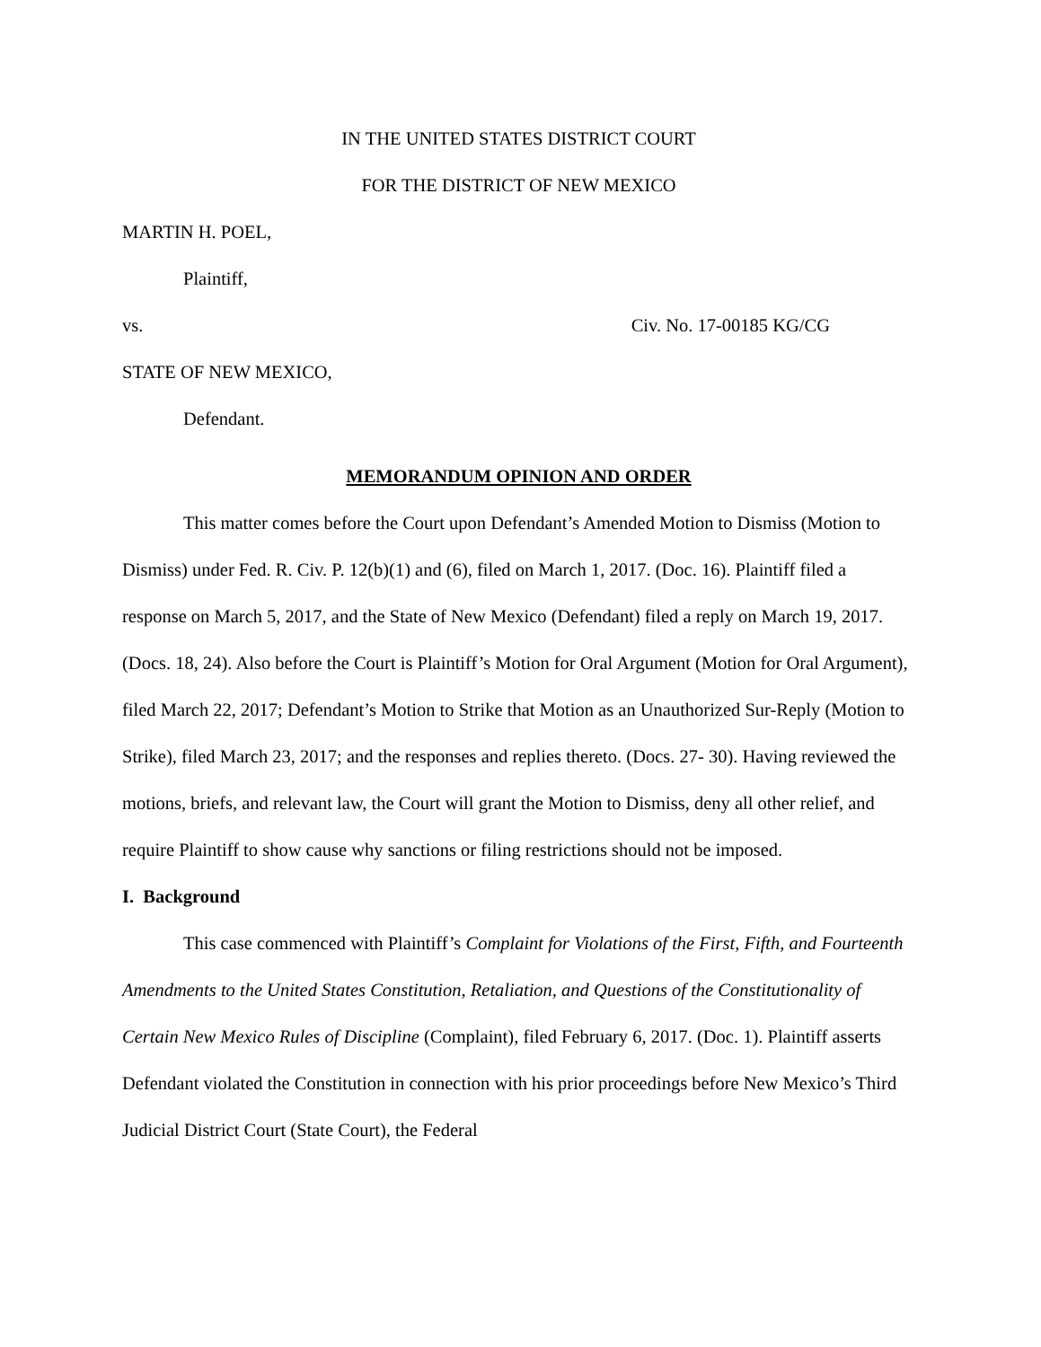IN THE UNITED STATES DISTRICT COURT
FOR THE DISTRICT OF NEW MEXICO
MARTIN H. POEL,
Plaintiff,
vs. Civ. No. 17-00185 KG/CG
STATE OF NEW MEXICO,
Defendant.
MEMORANDUM OPINION AND ORDER
This matter comes before the Court upon Defendant’s Amended Motion to Dismiss (Motion to Dismiss) under Fed. R. Civ. P. 12(b)(1) and (6), filed on March 1, 2017. (Doc. 16). Plaintiff filed a response on March 5, 2017, and the State of New Mexico (Defendant) filed a reply on March 19, 2017. (Docs. 18, 24). Also before the Court is Plaintiff’s Motion for Oral Argument (Motion for Oral Argument), filed March 22, 2017; Defendant’s Motion to Strike that Motion as an Unauthorized Sur-Reply (Motion to Strike), filed March 23, 2017; and the responses and replies thereto. (Docs. 27- 30). Having reviewed the motions, briefs, and relevant law, the Court will grant the Motion to Dismiss, deny all other relief, and require Plaintiff to show cause why sanctions or filing restrictions should not be imposed.
I. Background
This case commenced with Plaintiff’s Complaint for Violations of the First, Fifth, and Fourteenth Amendments to the United States Constitution, Retaliation, and Questions of the Constitutionality of Certain New Mexico Rules of Discipline (Complaint), filed February 6, 2017. (Doc. 1). Plaintiff asserts Defendant violated the Constitution in connection with his prior proceedings before New Mexico’s Third Judicial District Court (State Court), the Federal